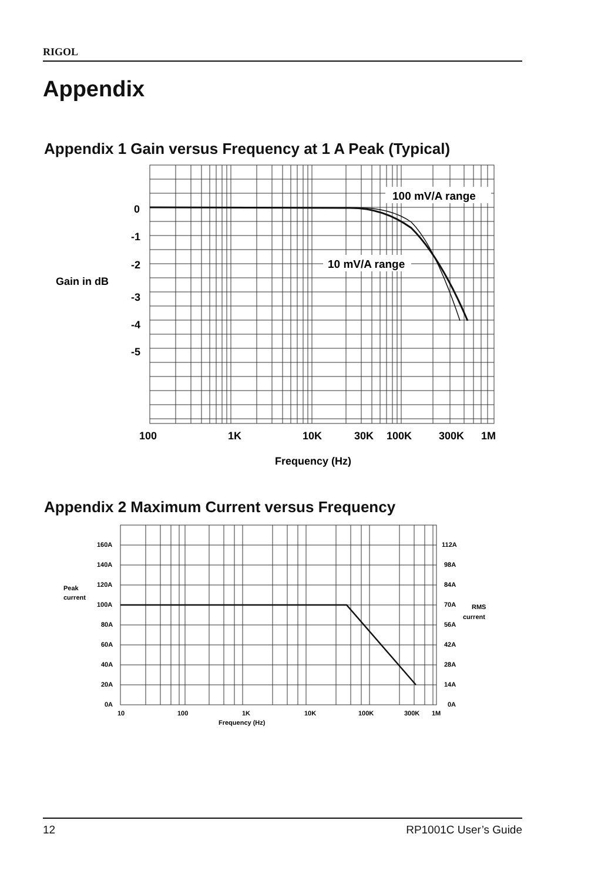RIGOL
Appendix
Appendix 1 Gain versus Frequency at 1 A Peak (Typical)
100 mV/A range
10 mV/A range
0
-1
-2
-3
-4
-5
Gain in dB
100
1K
10K
30K
100K
300K
1M
Frequency (Hz)
Appendix 2 Maximum Current versus Frequency
160A
140A
120A
100A
80A
60A
40A
20A
0A
Peak
current
112A
98A
84A
70A
56A
42A
28A
14A
0A
RMS
current
10
100
1K
10K
100K
300K
1M
Frequency (Hz)
12 RP1001C User’s Guide